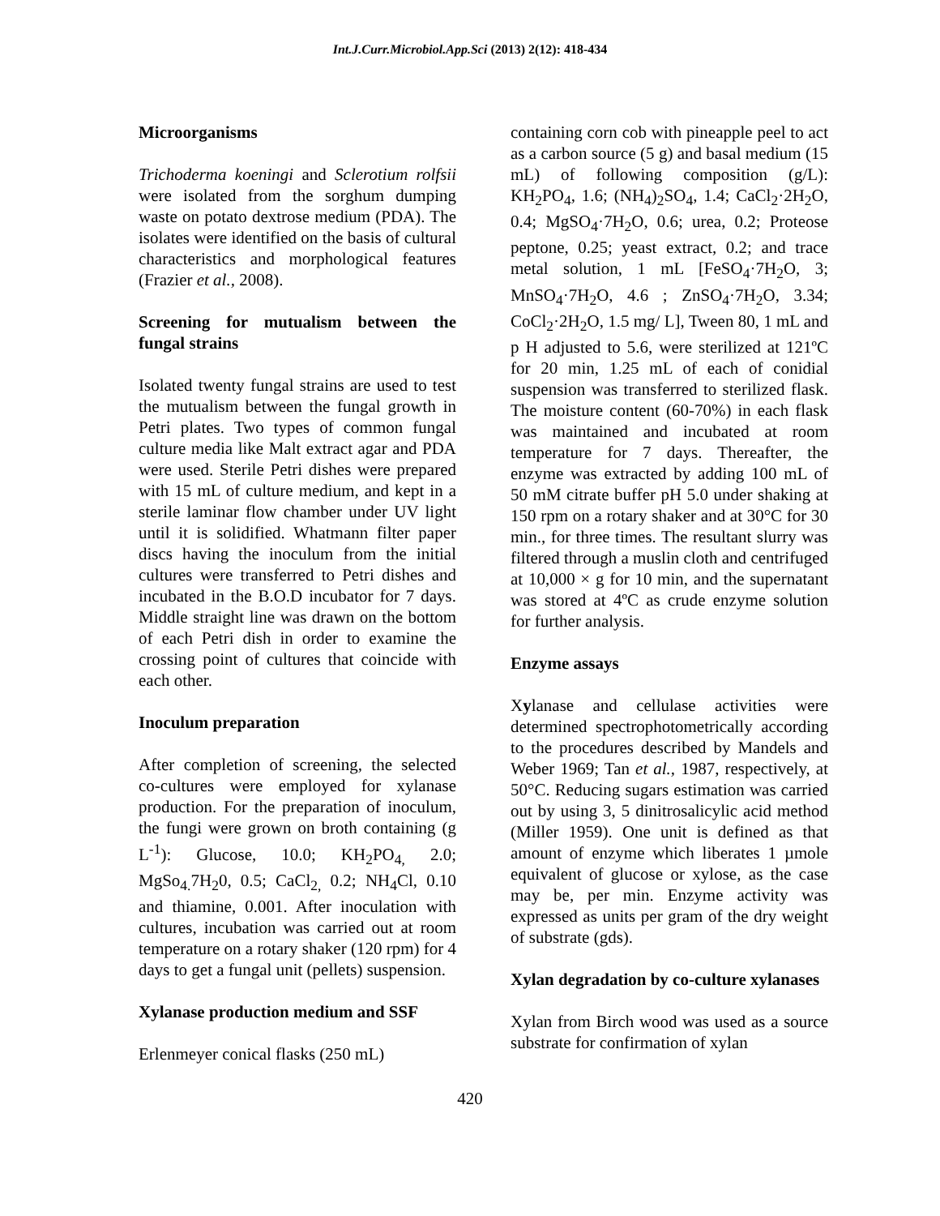Int.J.Curr.Microbiol.App.Sci (2013) 2(12): 418-434
Microorganisms
Trichoderma koeningi and Sclerotium rolfsii were isolated from the sorghum dumping waste on potato dextrose medium (PDA). The isolates were identified on the basis of cultural characteristics and morphological features (Frazier et al., 2008).
Screening for mutualism between the fungal strains
Isolated twenty fungal strains are used to test the mutualism between the fungal growth in Petri plates. Two types of common fungal culture media like Malt extract agar and PDA were used. Sterile Petri dishes were prepared with 15 mL of culture medium, and kept in a sterile laminar flow chamber under UV light until it is solidified. Whatmann filter paper discs having the inoculum from the initial cultures were transferred to Petri dishes and incubated in the B.O.D incubator for 7 days. Middle straight line was drawn on the bottom of each Petri dish in order to examine the crossing point of cultures that coincide with each other.
Inoculum preparation
After completion of screening, the selected co-cultures were employed for xylanase production. For the preparation of inoculum, the fungi were grown on broth containing (g L<sup>-1</sup>): Glucose, 10.0; KH<sub>2</sub>PO<sub>4,</sub> 2.0; MgSo<sub>4.</sub>7H<sub>2</sub>0, 0.5; CaCl<sub>2,</sub> 0.2; NH<sub>4</sub>Cl, 0.10 and thiamine, 0.001. After inoculation with cultures, incubation was carried out at room temperature on a rotary shaker (120 rpm) for 4 days to get a fungal unit (pellets) suspension.
Xylanase production medium and SSF
Erlenmeyer conical flasks (250 mL)
containing corn cob with pineapple peel to act as a carbon source (5 g) and basal medium (15 mL) of following composition (g/L): KH<sub>2</sub>PO<sub>4</sub>, 1.6; (NH<sub>4</sub>)<sub>2</sub>SO<sub>4</sub>, 1.4; CaCl<sub>2</sub>·2H<sub>2</sub>O, 0.4; MgSO<sub>4</sub>·7H<sub>2</sub>O, 0.6; urea, 0.2; Proteose peptone, 0.25; yeast extract, 0.2; and trace metal solution, 1 mL [FeSO<sub>4</sub>·7H<sub>2</sub>O, 3; MnSO<sub>4</sub>·7H<sub>2</sub>O, 4.6 ; ZnSO<sub>4</sub>·7H<sub>2</sub>O, 3.34; CoCl<sub>2</sub>·2H<sub>2</sub>O, 1.5 mg/ L], Tween 80, 1 mL and p H adjusted to 5.6, were sterilized at 121ºC for 20 min, 1.25 mL of each of conidial suspension was transferred to sterilized flask. The moisture content (60-70%) in each flask was maintained and incubated at room temperature for 7 days. Thereafter, the enzyme was extracted by adding 100 mL of 50 mM citrate buffer pH 5.0 under shaking at 150 rpm on a rotary shaker and at 30°C for 30 min., for three times. The resultant slurry was filtered through a muslin cloth and centrifuged at 10,000 × g for 10 min, and the supernatant was stored at 4ºC as crude enzyme solution for further analysis.
Enzyme assays
Xylanase and cellulase activities were determined spectrophotometrically according to the procedures described by Mandels and Weber 1969; Tan et al., 1987, respectively, at 50°C. Reducing sugars estimation was carried out by using 3, 5 dinitrosalicylic acid method (Miller 1959). One unit is defined as that amount of enzyme which liberates 1 µmole equivalent of glucose or xylose, as the case may be, per min. Enzyme activity was expressed as units per gram of the dry weight of substrate (gds).
Xylan degradation by co-culture xylanases
Xylan from Birch wood was used as a source substrate for confirmation of xylan
420